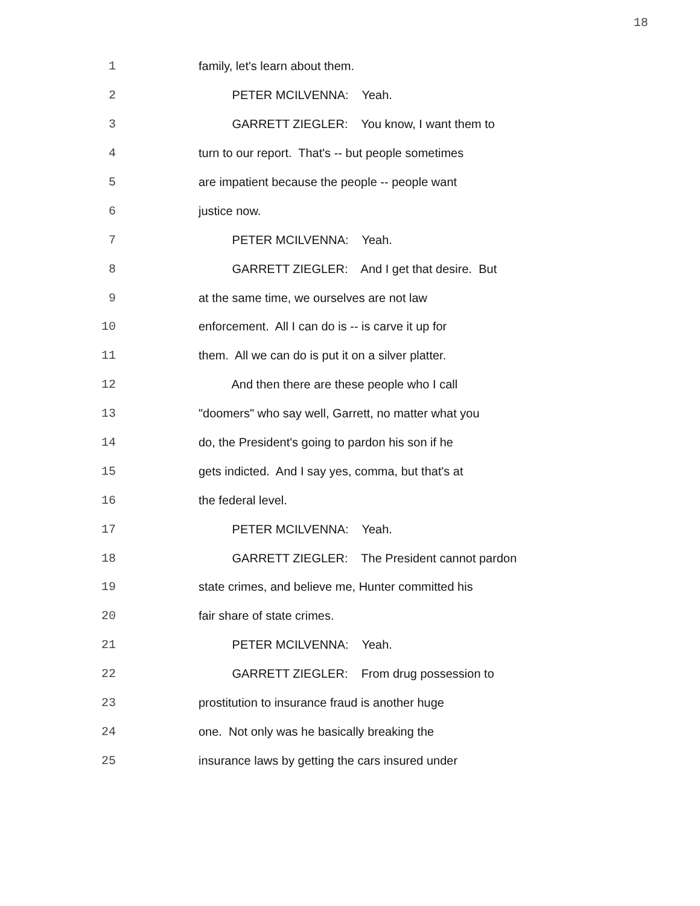18
1 family, let's learn about them.
2 PETER MCILVENNA: Yeah.
3 GARRETT ZIEGLER: You know, I want them to
4 turn to our report. That's -- but people sometimes
5 are impatient because the people -- people want
6 justice now.
7 PETER MCILVENNA: Yeah.
8 GARRETT ZIEGLER: And I get that desire. But
9 at the same time, we ourselves are not law
10 enforcement. All I can do is -- is carve it up for
11 them. All we can do is put it on a silver platter.
12 And then there are these people who I call
13 "doomers" who say well, Garrett, no matter what you
14 do, the President's going to pardon his son if he
15 gets indicted. And I say yes, comma, but that's at
16 the federal level.
17 PETER MCILVENNA: Yeah.
18 GARRETT ZIEGLER: The President cannot pardon
19 state crimes, and believe me, Hunter committed his
20 fair share of state crimes.
21 PETER MCILVENNA: Yeah.
22 GARRETT ZIEGLER: From drug possession to
23 prostitution to insurance fraud is another huge
24 one. Not only was he basically breaking the
25 insurance laws by getting the cars insured under